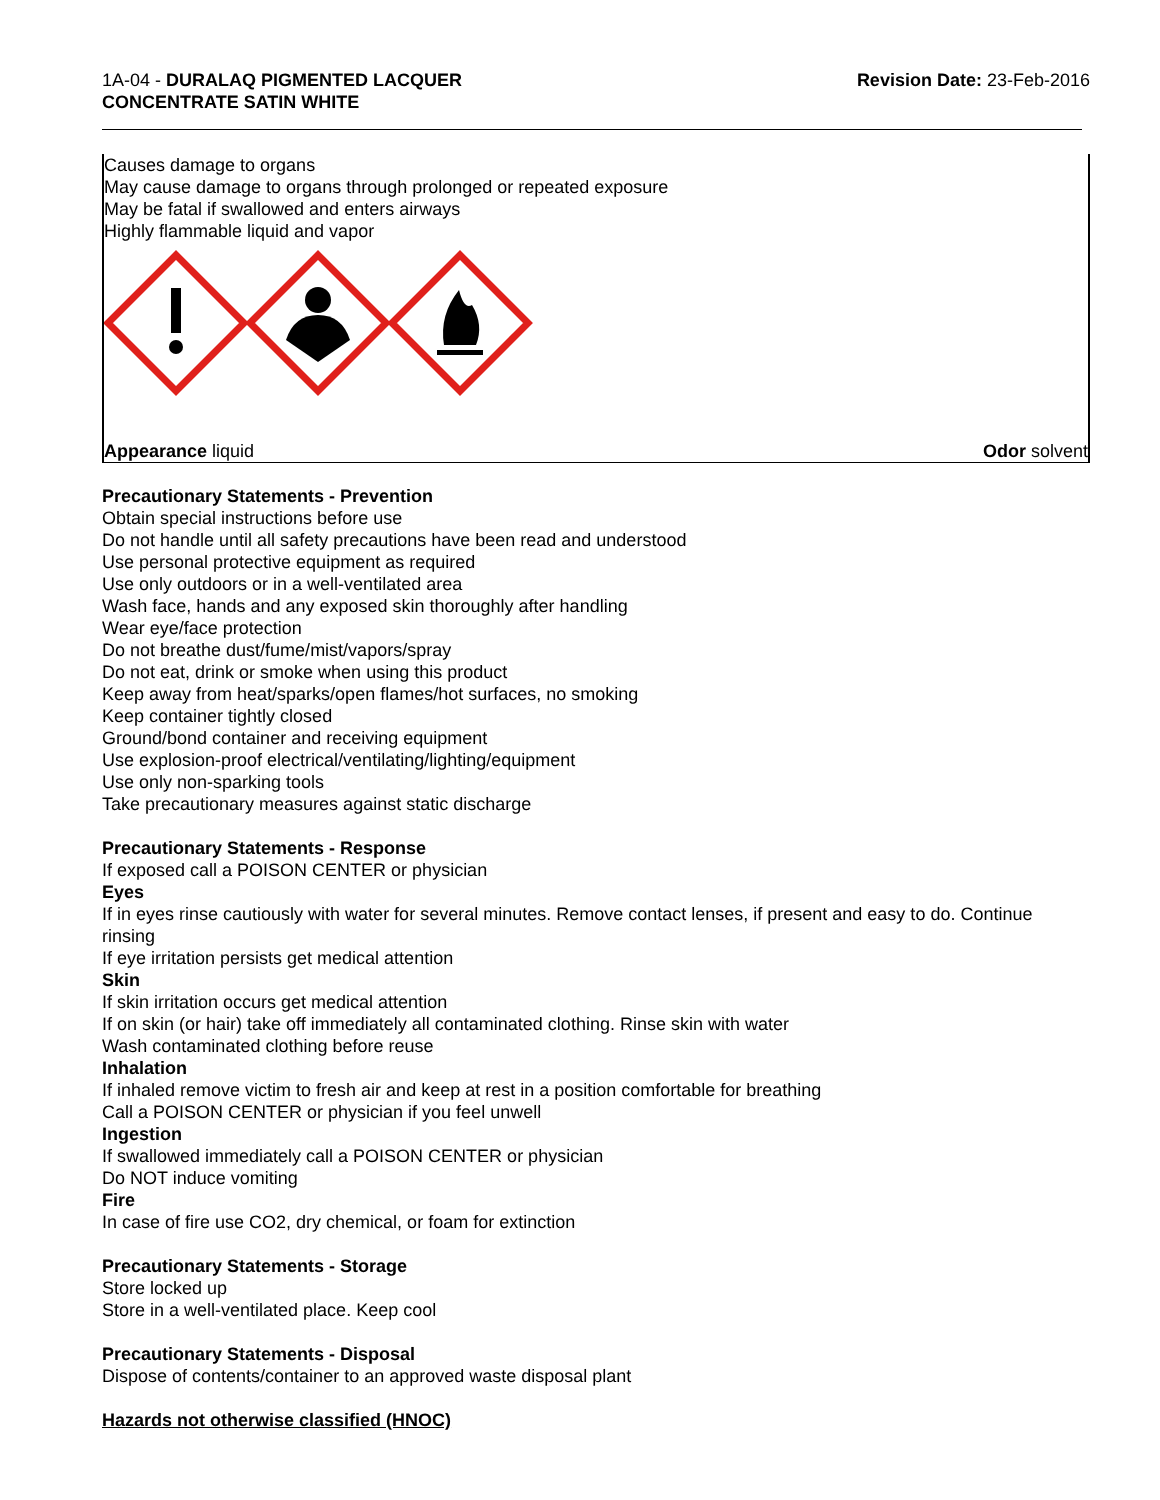1A-04 - DURALAQ PIGMENTED LACQUER
CONCENTRATE SATIN WHITE
Revision Date: 23-Feb-2016
Causes damage to organs
May cause damage to organs through prolonged or repeated exposure
May be fatal if swallowed and enters airways
Highly flammable liquid and vapor
Appearance liquid Odor solvent
Precautionary Statements - Prevention
Obtain special instructions before use
Do not handle until all safety precautions have been read and understood
Use personal protective equipment as required
Use only outdoors or in a well-ventilated area
Wash face, hands and any exposed skin thoroughly after handling
Wear eye/face protection
Do not breathe dust/fume/mist/vapors/spray
Do not eat, drink or smoke when using this product
Keep away from heat/sparks/open flames/hot surfaces, no smoking
Keep container tightly closed
Ground/bond container and receiving equipment
Use explosion-proof electrical/ventilating/lighting/equipment
Use only non-sparking tools
Take precautionary measures against static discharge
Precautionary Statements - Response
If exposed call a POISON CENTER or physician
Eyes
If in eyes rinse cautiously with water for several minutes. Remove contact lenses, if present and easy to do. Continue rinsing
If eye irritation persists get medical attention
Skin
If skin irritation occurs get medical attention
If on skin (or hair) take off immediately all contaminated clothing. Rinse skin with water
Wash contaminated clothing before reuse
Inhalation
If inhaled remove victim to fresh air and keep at rest in a position comfortable for breathing
Call a POISON CENTER or physician if you feel unwell
Ingestion
If swallowed immediately call a POISON CENTER or physician
Do NOT induce vomiting
Fire
In case of fire use CO2, dry chemical, or foam for extinction
Precautionary Statements - Storage
Store locked up
Store in a well-ventilated place. Keep cool
Precautionary Statements - Disposal
Dispose of contents/container to an approved waste disposal plant
Hazards not otherwise classified (HNOC)